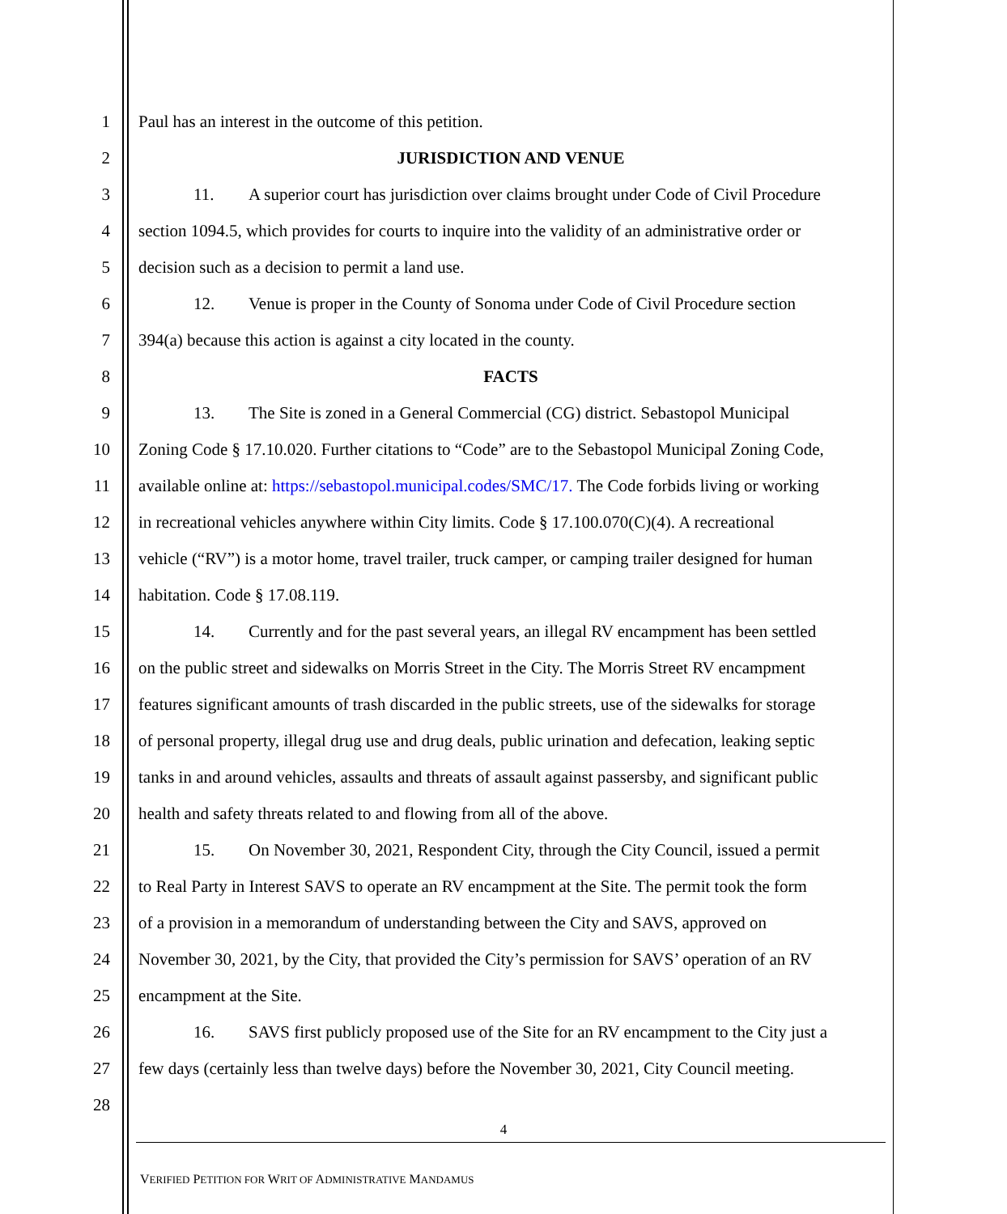1 Paul has an interest in the outcome of this petition.
2 JURISDICTION AND VENUE
3 11. A superior court has jurisdiction over claims brought under Code of Civil Procedure
4 section 1094.5, which provides for courts to inquire into the validity of an administrative order or
5 decision such as a decision to permit a land use.
6 12. Venue is proper in the County of Sonoma under Code of Civil Procedure section
7 394(a) because this action is against a city located in the county.
8 FACTS
9 13. The Site is zoned in a General Commercial (CG) district. Sebastopol Municipal
10 Zoning Code § 17.10.020. Further citations to “Code” are to the Sebastopol Municipal Zoning Code,
11 available online at: https://sebastopol.municipal.codes/SMC/17. The Code forbids living or working
12 in recreational vehicles anywhere within City limits. Code § 17.100.070(C)(4). A recreational
13 vehicle (“RV”) is a motor home, travel trailer, truck camper, or camping trailer designed for human
14 habitation. Code § 17.08.119.
15 14. Currently and for the past several years, an illegal RV encampment has been settled
16 on the public street and sidewalks on Morris Street in the City. The Morris Street RV encampment
17 features significant amounts of trash discarded in the public streets, use of the sidewalks for storage
18 of personal property, illegal drug use and drug deals, public urination and defecation, leaking septic
19 tanks in and around vehicles, assaults and threats of assault against passersby, and significant public
20 health and safety threats related to and flowing from all of the above.
21 15. On November 30, 2021, Respondent City, through the City Council, issued a permit
22 to Real Party in Interest SAVS to operate an RV encampment at the Site. The permit took the form
23 of a provision in a memorandum of understanding between the City and SAVS, approved on
24 November 30, 2021, by the City, that provided the City’s permission for SAVS’ operation of an RV
25 encampment at the Site.
26 16. SAVS first publicly proposed use of the Site for an RV encampment to the City just a
27 few days (certainly less than twelve days) before the November 30, 2021, City Council meeting.
28
4
VERIFIED PETITION FOR WRIT OF ADMINISTRATIVE MANDAMUS